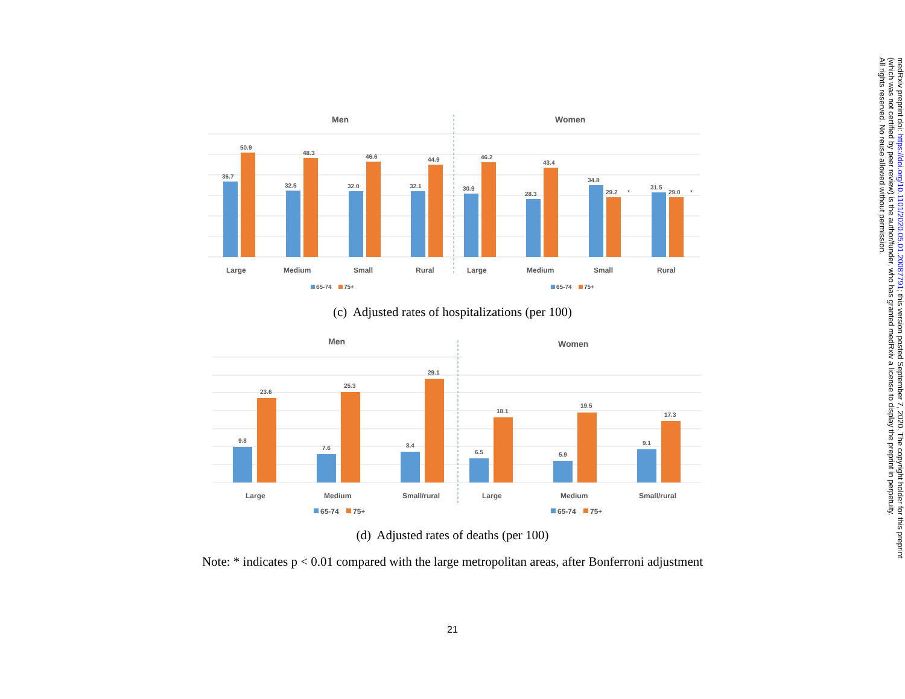Men
Women
36.7
50.9
32.5
48.3
32.0
46.6
32.1
44.9
30.9
46.2
28.3
43.4
34.8
29.2
*
31.5
29.0
*
Large
Medium
Small
Rural
Large
Medium
Small
Rural
65-74
75+
65-74
75+
(c) Adjusted rates of hospitalizations (per 100)
Men
Women
9.8
23.6
7.6
25.3
8.4
29.1
6.5
18.1
5.9
19.5
9.1
17.3
Large
Medium
Small/rural
Large
Medium
Small/rural
65-74
75+
65-74
75+
(d) Adjusted rates of deaths (per 100)
Note: * indicates p < 0.01 compared with the large metropolitan areas, after Bonferroni adjustment
21
medRxiv preprint doi: https://doi.org/10.1101/2020.05.01.20087791; this version posted September 7, 2020. The copyright holder for this preprint
(which was not certified by peer review) is the author/funder, who has granted medRxiv a license to display the preprint in perpetuity.
All rights reserved. No reuse allowed without permission.